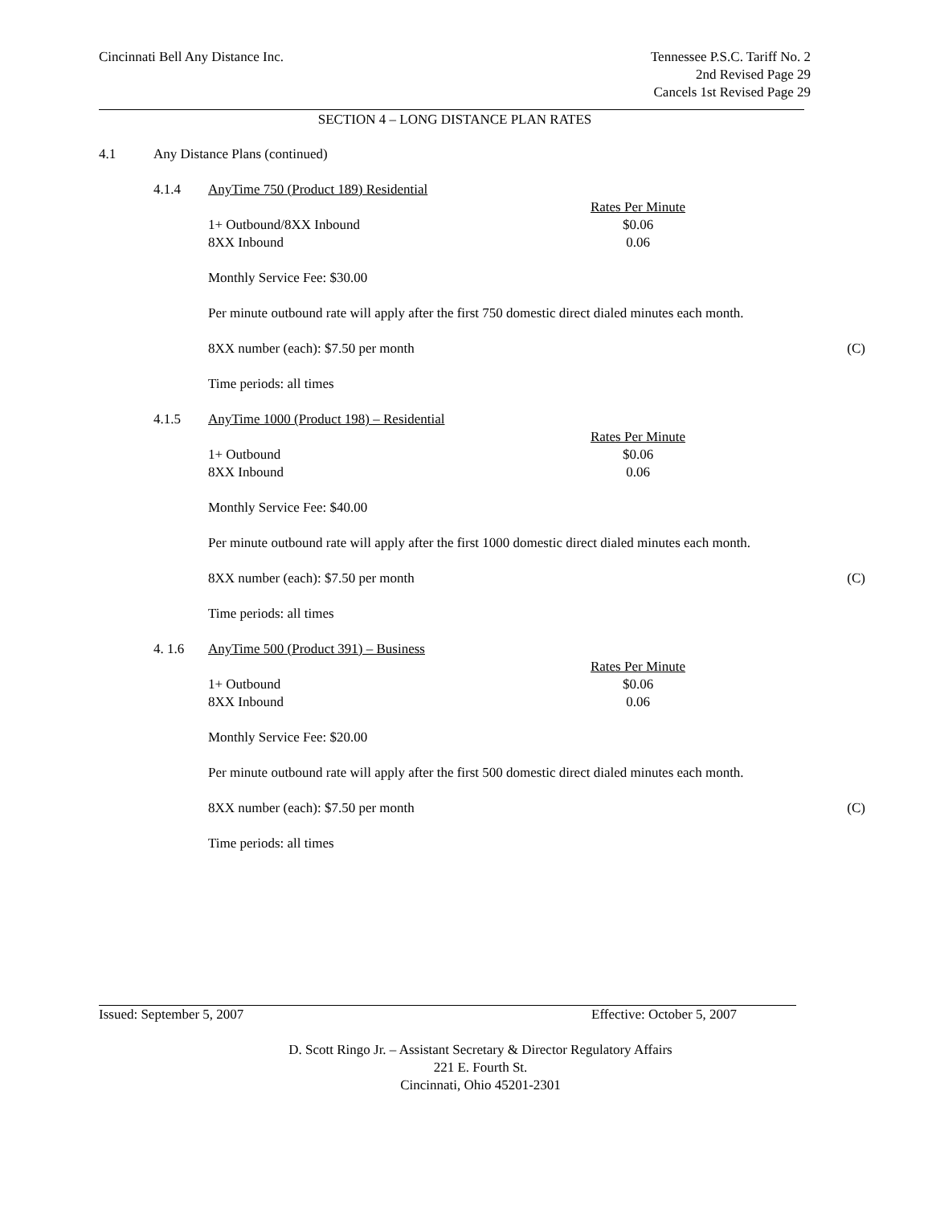Cincinnati Bell Any Distance Inc.
Tennessee P.S.C. Tariff No. 2
2nd Revised Page 29
Cancels 1st Revised Page 29
SECTION 4 – LONG DISTANCE PLAN RATES
4.1 Any Distance Plans (continued)
4.1.4 AnyTime 750 (Product 189) Residential
| | Rates Per Minute |
| 1+ Outbound/8XX Inbound | $0.06 |
| 8XX Inbound | 0.06 |
Monthly Service Fee: $30.00
Per minute outbound rate will apply after the first 750 domestic direct dialed minutes each month.
8XX number (each): $7.50 per month (C)
Time periods: all times
4.1.5 AnyTime 1000 (Product 198) – Residential
| | Rates Per Minute |
| 1+ Outbound | $0.06 |
| 8XX Inbound | 0.06 |
Monthly Service Fee: $40.00
Per minute outbound rate will apply after the first 1000 domestic direct dialed minutes each month.
8XX number (each): $7.50 per month (C)
Time periods: all times
4. 1.6 AnyTime 500 (Product 391) – Business
| | Rates Per Minute |
| 1+ Outbound | $0.06 |
| 8XX Inbound | 0.06 |
Monthly Service Fee: $20.00
Per minute outbound rate will apply after the first 500 domestic direct dialed minutes each month.
8XX number (each): $7.50 per month (C)
Time periods: all times
Issued: September 5, 2007 Effective: October 5, 2007
D. Scott Ringo Jr. – Assistant Secretary & Director Regulatory Affairs
221 E. Fourth St.
Cincinnati, Ohio 45201-2301